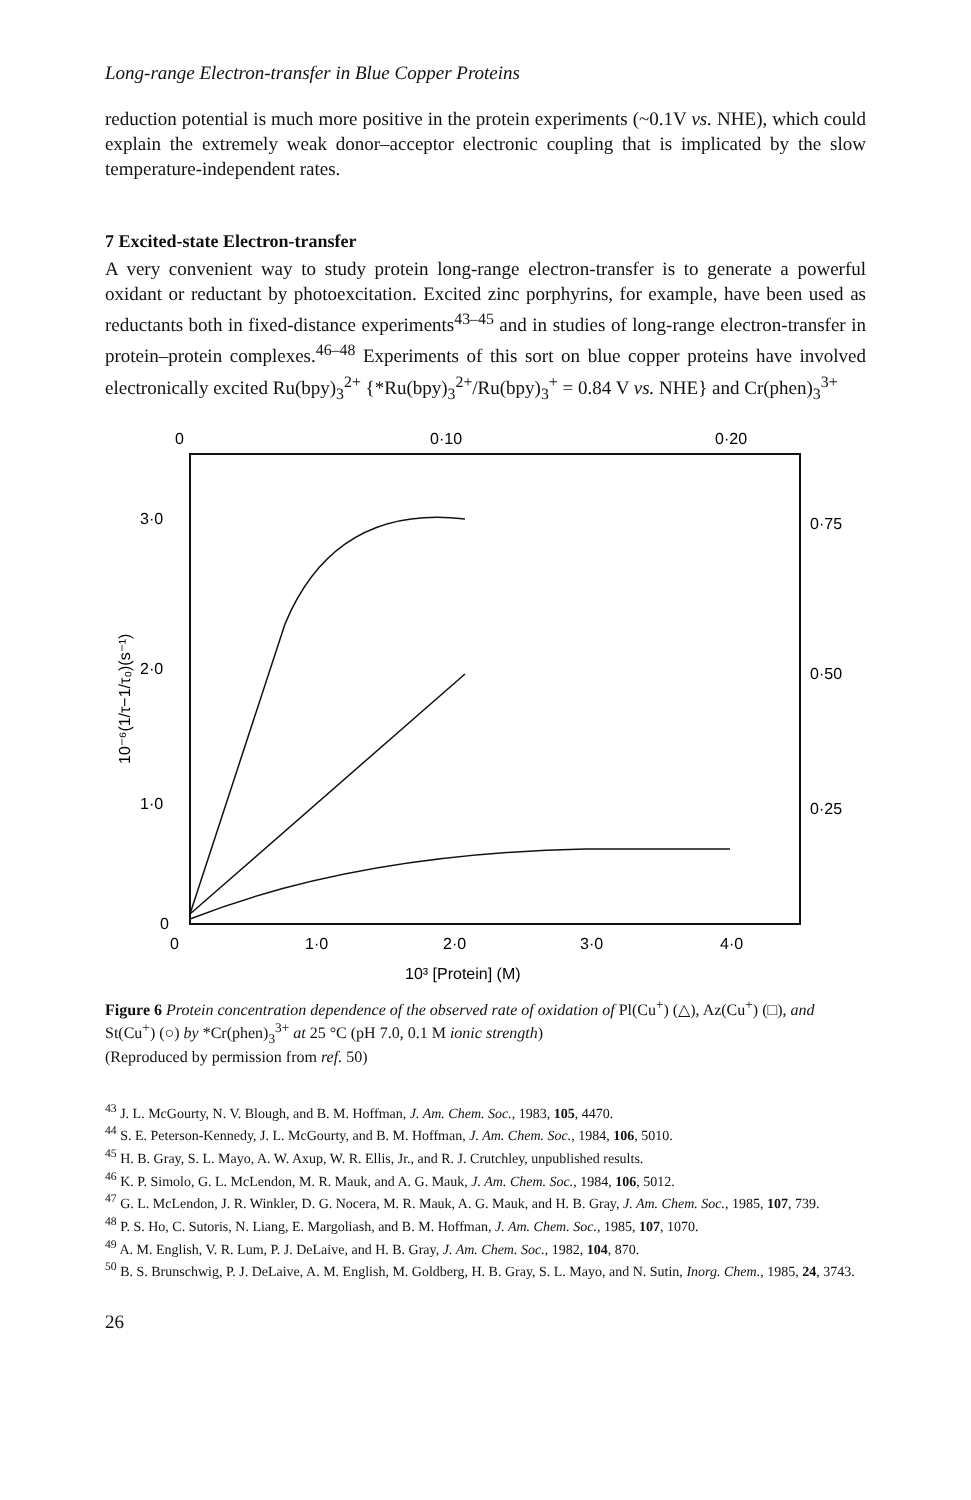Long-range Electron-transfer in Blue Copper Proteins
reduction potential is much more positive in the protein experiments (~0.1V vs. NHE), which could explain the extremely weak donor–acceptor electronic coupling that is implicated by the slow temperature-independent rates.
7 Excited-state Electron-transfer
A very convenient way to study protein long-range electron-transfer is to generate a powerful oxidant or reductant by photoexcitation. Excited zinc porphyrins, for example, have been used as reductants both in fixed-distance experiments<sup>43–45</sup> and in studies of long-range electron-transfer in protein–protein complexes.<sup>46–48</sup> Experiments of this sort on blue copper proteins have involved electronically excited Ru(bpy)<sub>3</sub><sup>2+</sup> {*Ru(bpy)<sub>3</sub><sup>2+</sup>/Ru(bpy)<sub>3</sub><sup>+</sup> = 0.84 V vs. NHE} and Cr(phen)<sub>3</sub><sup>3+</sup>
0
0·10
0·20
3·0
2·0
1·0
0
0·75
0·50
0·25
0
1·0
2·0
3·0
4·0
10³ [Protein] (M)
10⁻⁶(1/τ−1/τ₀)(s⁻¹)
Figure 6 Protein concentration dependence of the observed rate of oxidation of Pl(Cu<sup>+</sup>) (△), Az(Cu<sup>+</sup>) (□), and St(Cu<sup>+</sup>) (○) by *Cr(phen)<sub>3</sub><sup>3+</sup> at 25 °C (pH 7.0, 0.1 M ionic strength)
(Reproduced by permission from ref. 50)
<sup>43</sup> J. L. McGourty, N. V. Blough, and B. M. Hoffman, J. Am. Chem. Soc., 1983, 105, 4470.
<sup>44</sup> S. E. Peterson-Kennedy, J. L. McGourty, and B. M. Hoffman, J. Am. Chem. Soc., 1984, 106, 5010.
<sup>45</sup> H. B. Gray, S. L. Mayo, A. W. Axup, W. R. Ellis, Jr., and R. J. Crutchley, unpublished results.
<sup>46</sup> K. P. Simolo, G. L. McLendon, M. R. Mauk, and A. G. Mauk, J. Am. Chem. Soc., 1984, 106, 5012.
<sup>47</sup> G. L. McLendon, J. R. Winkler, D. G. Nocera, M. R. Mauk, A. G. Mauk, and H. B. Gray, J. Am. Chem. Soc., 1985, 107, 739.
<sup>48</sup> P. S. Ho, C. Sutoris, N. Liang, E. Margoliash, and B. M. Hoffman, J. Am. Chem. Soc., 1985, 107, 1070.
<sup>49</sup> A. M. English, V. R. Lum, P. J. DeLaive, and H. B. Gray, J. Am. Chem. Soc., 1982, 104, 870.
<sup>50</sup> B. S. Brunschwig, P. J. DeLaive, A. M. English, M. Goldberg, H. B. Gray, S. L. Mayo, and N. Sutin, Inorg. Chem., 1985, 24, 3743.
26